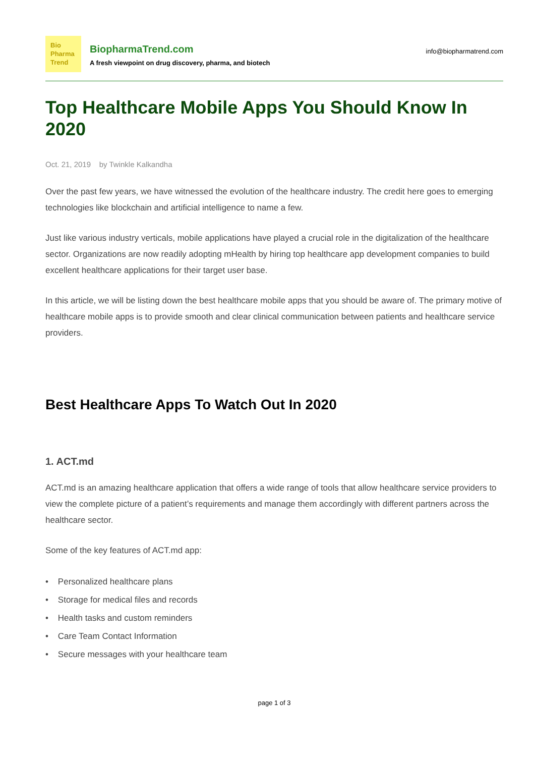Bio
Pharma
Trend
BiopharmaTrend.com
A fresh viewpoint on drug discovery, pharma, and biotech
info@biopharmatrend.com
Top Healthcare Mobile Apps You Should Know In 2020
Oct. 21, 2019 by Twinkle Kalkandha
Over the past few years, we have witnessed the evolution of the healthcare industry. The credit here goes to emerging technologies like blockchain and artificial intelligence to name a few.
Just like various industry verticals, mobile applications have played a crucial role in the digitalization of the healthcare sector. Organizations are now readily adopting mHealth by hiring top healthcare app development companies to build excellent healthcare applications for their target user base.
In this article, we will be listing down the best healthcare mobile apps that you should be aware of. The primary motive of healthcare mobile apps is to provide smooth and clear clinical communication between patients and healthcare service providers.
Best Healthcare Apps To Watch Out In 2020
1. ACT.md
ACT.md is an amazing healthcare application that offers a wide range of tools that allow healthcare service providers to view the complete picture of a patient’s requirements and manage them accordingly with different partners across the healthcare sector.
Some of the key features of ACT.md app:
• Personalized healthcare plans
• Storage for medical files and records
• Health tasks and custom reminders
• Care Team Contact Information
• Secure messages with your healthcare team
page 1 of 3